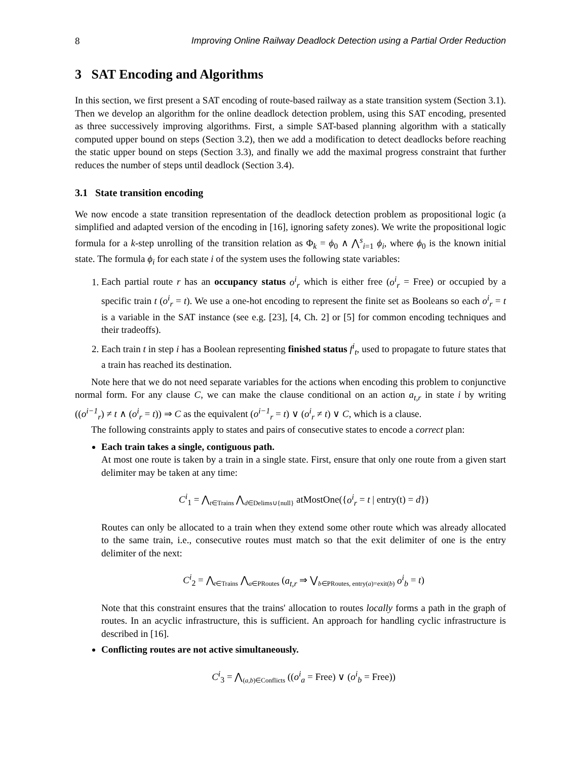8 Improving Online Railway Deadlock Detection using a Partial Order Reduction
3 SAT Encoding and Algorithms
In this section, we first present a SAT encoding of route-based railway as a state transition system (Section 3.1). Then we develop an algorithm for the online deadlock detection problem, using this SAT encoding, presented as three successively improving algorithms. First, a simple SAT-based planning algorithm with a statically computed upper bound on steps (Section 3.2), then we add a modification to detect deadlocks before reaching the static upper bound on steps (Section 3.3), and finally we add the maximal progress constraint that further reduces the number of steps until deadlock (Section 3.4).
3.1 State transition encoding
We now encode a state transition representation of the deadlock detection problem as propositional logic (a simplified and adapted version of the encoding in [16], ignoring safety zones). We write the propositional logic formula for a k-step unrolling of the transition relation as Φ<sub>k</sub> = ϕ<sub>0</sub> ∧ ⋀<sup>s</sup><sub>i=1</sub> ϕ<sub>i</sub>, where ϕ<sub>0</sub> is the known initial state. The formula ϕ<sub>i</sub> for each state i of the system uses the following state variables:
1. Each partial route r has an occupancy status o<sup>i</sup><sub>r</sub> which is either free (o<sup>i</sup><sub>r</sub> = Free) or occupied by a specific train t (o<sup>i</sup><sub>r</sub> = t). We use a one-hot encoding to represent the finite set as Booleans so each o<sup>i</sup><sub>r</sub> = t is a variable in the SAT instance (see e.g. [23], [4, Ch. 2] or [5] for common encoding techniques and their tradeoffs).
2. Each train t in step i has a Boolean representing finished status f<sup>i</sup><sub>t</sub>, used to propagate to future states that a train has reached its destination.
Note here that we do not need separate variables for the actions when encoding this problem to conjunctive normal form. For any clause C, we can make the clause conditional on an action a<sub>t,r</sub> in state i by writing ((o<sup>i−1</sup><sub>r</sub>) ≠ t ∧ (o<sup>i</sup><sub>r</sub> = t)) ⇒ C as the equivalent (o<sup>i−1</sup><sub>r</sub> = t) ∨ (o<sup>i</sup><sub>r</sub> ≠ t) ∨ C, which is a clause.
The following constraints apply to states and pairs of consecutive states to encode a correct plan:
Each train takes a single, contiguous path.
At most one route is taken by a train in a single state. First, ensure that only one route from a given start delimiter may be taken at any time:
C<sup>i</sup><sub>1</sub> = ⋀<sub>t∈Trains</sub> ⋀<sub>d∈Delims∪{null}</sub> atMostOne({o<sup>i</sup><sub>r</sub> = t | entry(t) = d})
Routes can only be allocated to a train when they extend some other route which was already allocated to the same train, i.e., consecutive routes must match so that the exit delimiter of one is the entry delimiter of the next:
C<sup>i</sup><sub>2</sub> = ⋀<sub>t∈Trains</sub> ⋀<sub>a∈PRoutes</sub> (a<sub>t,r</sub> ⇒ ⋁<sub>b∈PRoutes, entry(a)=exit(b)</sub> o<sup>i</sup><sub>b</sub> = t)
Note that this constraint ensures that the trains' allocation to routes locally forms a path in the graph of routes. In an acyclic infrastructure, this is sufficient. An approach for handling cyclic infrastructure is described in [16].
Conflicting routes are not active simultaneously.
C<sup>i</sup><sub>3</sub> = ⋀<sub>(a,b)∈Conflicts</sub> ((o<sup>i</sup><sub>a</sub> = Free) ∨ (o<sup>i</sup><sub>b</sub> = Free))